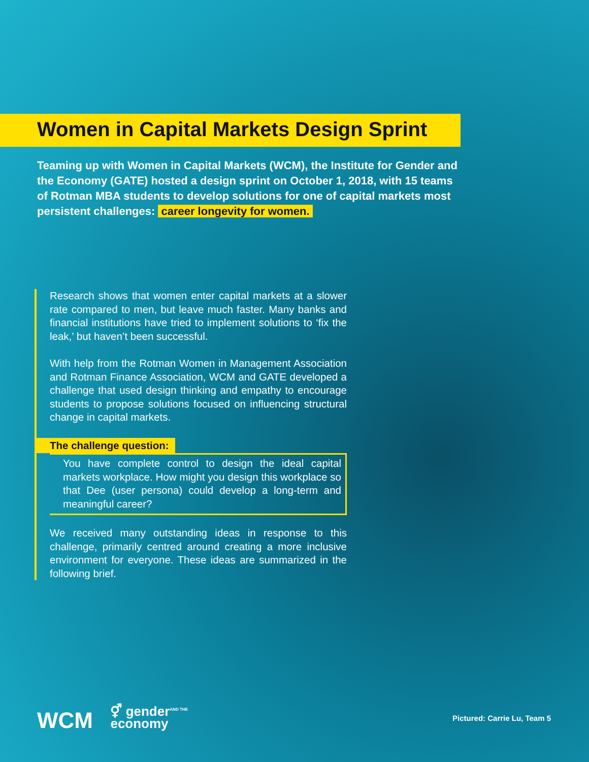Women in Capital Markets Design Sprint
Teaming up with Women in Capital Markets (WCM), the Institute for Gender and the Economy (GATE) hosted a design sprint on October 1, 2018, with 15 teams of Rotman MBA students to develop solutions for one of capital markets most persistent challenges: career longevity for women.
Research shows that women enter capital markets at a slower rate compared to men, but leave much faster. Many banks and financial institutions have tried to implement solutions to ‘fix the leak,’ but haven’t been successful.
With help from the Rotman Women in Management Association and Rotman Finance Association, WCM and GATE developed a challenge that used design thinking and empathy to encourage students to propose solutions focused on influencing structural change in capital markets.
The challenge question:
You have complete control to design the ideal capital markets workplace. How might you design this workplace so that Dee (user persona) could develop a long-term and meaningful career?
We received many outstanding ideas in response to this challenge, primarily centred around creating a more inclusive environment for everyone. These ideas are summarized in the following brief.
WCM ⚥ gender<sup>AND THE</sup>
economy
Pictured: Carrie Lu, Team 5